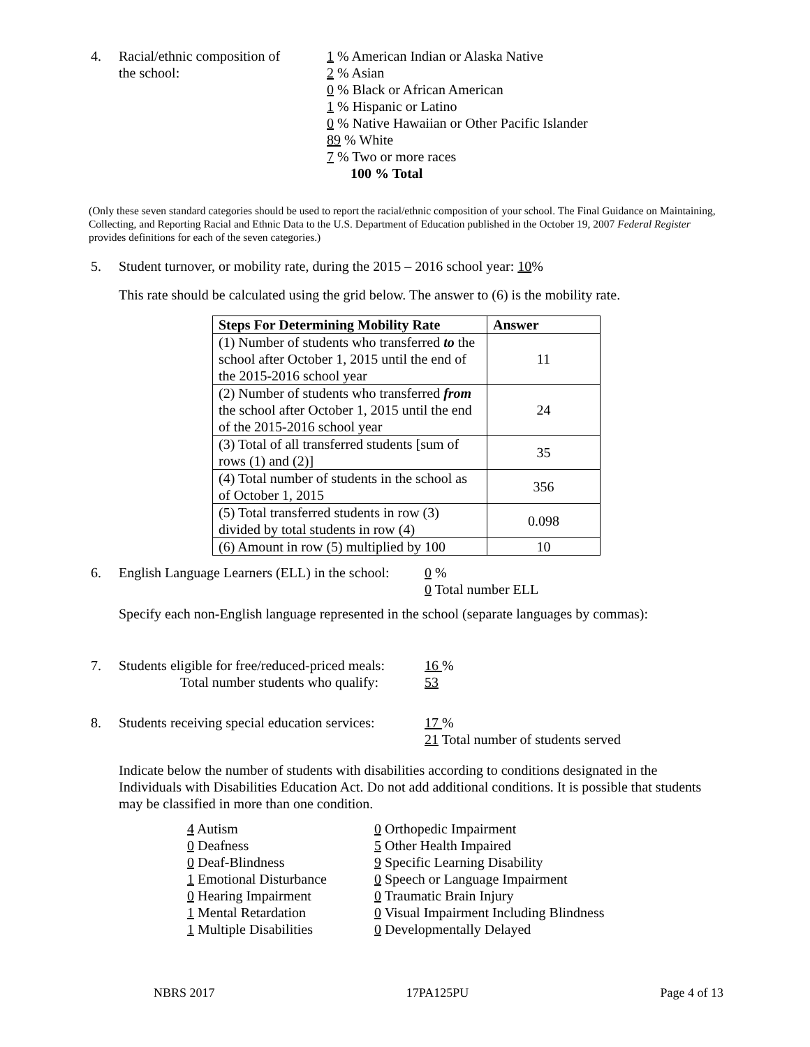4. Racial/ethnic composition of
the school:
1 % American Indian or Alaska Native
2 % Asian
0 % Black or African American
1 % Hispanic or Latino
0 % Native Hawaiian or Other Pacific Islander
89 % White
7 % Two or more races
100 % Total
(Only these seven standard categories should be used to report the racial/ethnic composition of your school. The Final Guidance on Maintaining, Collecting, and Reporting Racial and Ethnic Data to the U.S. Department of Education published in the October 19, 2007 Federal Register provides definitions for each of the seven categories.)
5. Student turnover, or mobility rate, during the 2015 – 2016 school year: 10%
This rate should be calculated using the grid below. The answer to (6) is the mobility rate.
| Steps For Determining Mobility Rate | Answer |
| --- | --- |
| (1) Number of students who transferred to the school after October 1, 2015 until the end of the 2015-2016 school year | 11 |
| (2) Number of students who transferred from the school after October 1, 2015 until the end of the 2015-2016 school year | 24 |
| (3) Total of all transferred students [sum of rows (1) and (2)] | 35 |
| (4) Total number of students in the school as of October 1, 2015 | 356 |
| (5) Total transferred students in row (3) divided by total students in row (4) | 0.098 |
| (6) Amount in row (5) multiplied by 100 | 10 |
6. English Language Learners (ELL) in the school:
0 %
0 Total number ELL
Specify each non-English language represented in the school (separate languages by commas):
7. Students eligible for free/reduced-priced meals:
Total number students who qualify:
16 %
53
8. Students receiving special education services:
17 %
21 Total number of students served
Indicate below the number of students with disabilities according to conditions designated in the Individuals with Disabilities Education Act. Do not add additional conditions. It is possible that students may be classified in more than one condition.
4 Autism
0 Deafness
0 Deaf-Blindness
1 Emotional Disturbance
0 Hearing Impairment
1 Mental Retardation
1 Multiple Disabilities
0 Orthopedic Impairment
5 Other Health Impaired
9 Specific Learning Disability
0 Speech or Language Impairment
0 Traumatic Brain Injury
0 Visual Impairment Including Blindness
0 Developmentally Delayed
NBRS 2017 17PA125PU Page 4 of 13